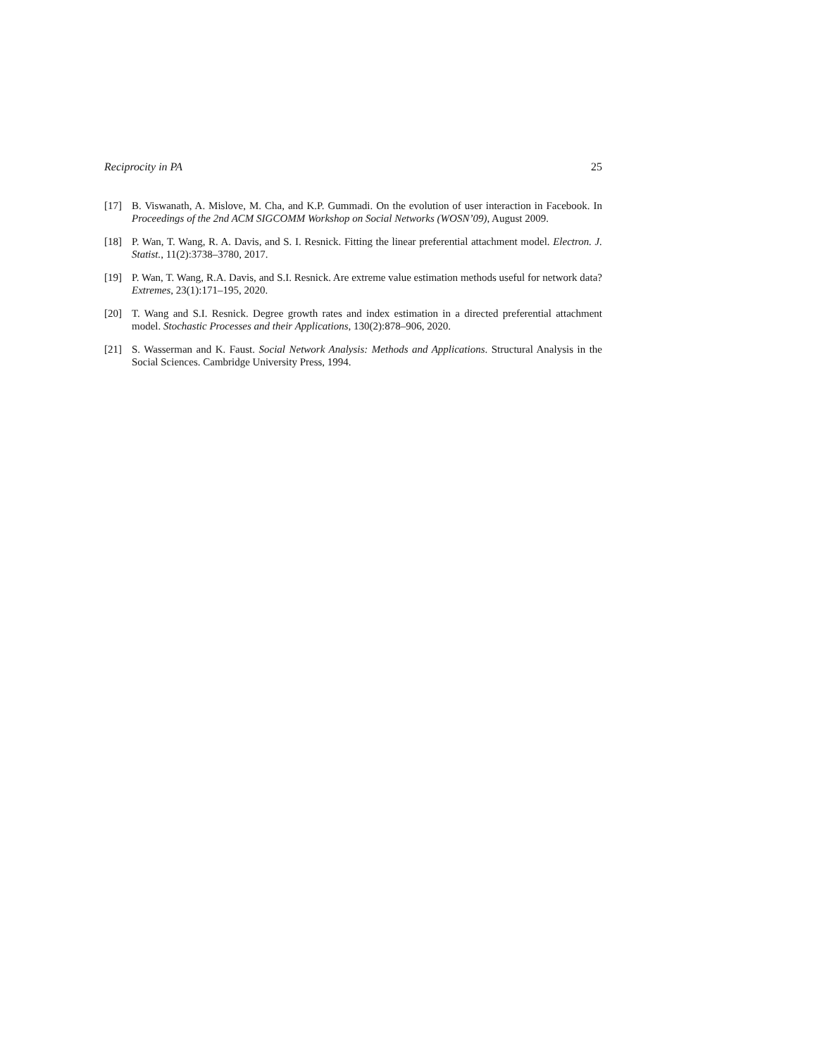Reciprocity in PA 25
[17] B. Viswanath, A. Mislove, M. Cha, and K.P. Gummadi. On the evolution of user interaction in Facebook. In Proceedings of the 2nd ACM SIGCOMM Workshop on Social Networks (WOSN’09), August 2009.
[18] P. Wan, T. Wang, R. A. Davis, and S. I. Resnick. Fitting the linear preferential attachment model. Electron. J. Statist., 11(2):3738–3780, 2017.
[19] P. Wan, T. Wang, R.A. Davis, and S.I. Resnick. Are extreme value estimation methods useful for network data? Extremes, 23(1):171–195, 2020.
[20] T. Wang and S.I. Resnick. Degree growth rates and index estimation in a directed preferential attachment model. Stochastic Processes and their Applications, 130(2):878–906, 2020.
[21] S. Wasserman and K. Faust. Social Network Analysis: Methods and Applications. Structural Analysis in the Social Sciences. Cambridge University Press, 1994.